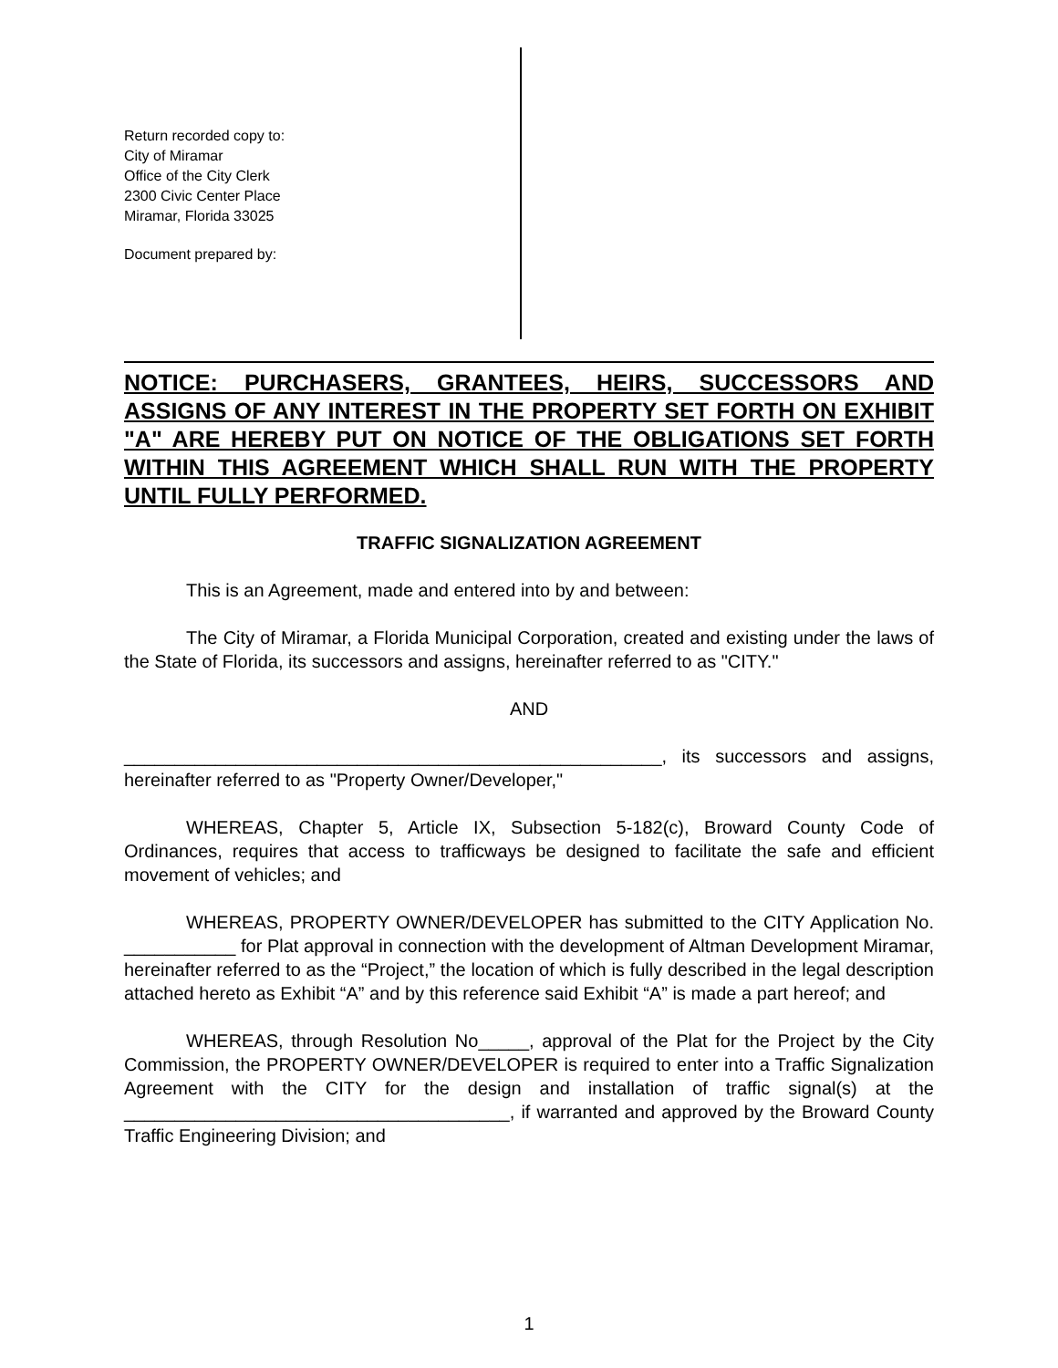Return recorded copy to:
City of Miramar
Office of the City Clerk
2300 Civic Center Place
Miramar, Florida 33025
Document prepared by:
NOTICE: PURCHASERS, GRANTEES, HEIRS, SUCCESSORS AND ASSIGNS OF ANY INTEREST IN THE PROPERTY SET FORTH ON EXHIBIT "A" ARE HEREBY PUT ON NOTICE OF THE OBLIGATIONS SET FORTH WITHIN THIS AGREEMENT WHICH SHALL RUN WITH THE PROPERTY UNTIL FULLY PERFORMED.
TRAFFIC SIGNALIZATION AGREEMENT
This is an Agreement, made and entered into by and between:
The City of Miramar, a Florida Municipal Corporation, created and existing under the laws of the State of Florida, its successors and assigns, hereinafter referred to as "CITY."
AND
_____________________________________________________, its successors and assigns, hereinafter referred to as "Property Owner/Developer,"
WHEREAS, Chapter 5, Article IX, Subsection 5-182(c), Broward County Code of Ordinances, requires that access to trafficways be designed to facilitate the safe and efficient movement of vehicles; and
WHEREAS, PROPERTY OWNER/DEVELOPER has submitted to the CITY Application No. ___________ for Plat approval in connection with the development of Altman Development Miramar, hereinafter referred to as the “Project,” the location of which is fully described in the legal description attached hereto as Exhibit “A” and by this reference said Exhibit “A” is made a part hereof; and
WHEREAS, through Resolution No_____, approval of the Plat for the Project by the City Commission, the PROPERTY OWNER/DEVELOPER is required to enter into a Traffic Signalization Agreement with the CITY for the design and installation of traffic signal(s) at the ______________________________________, if warranted and approved by the Broward County Traffic Engineering Division; and
1